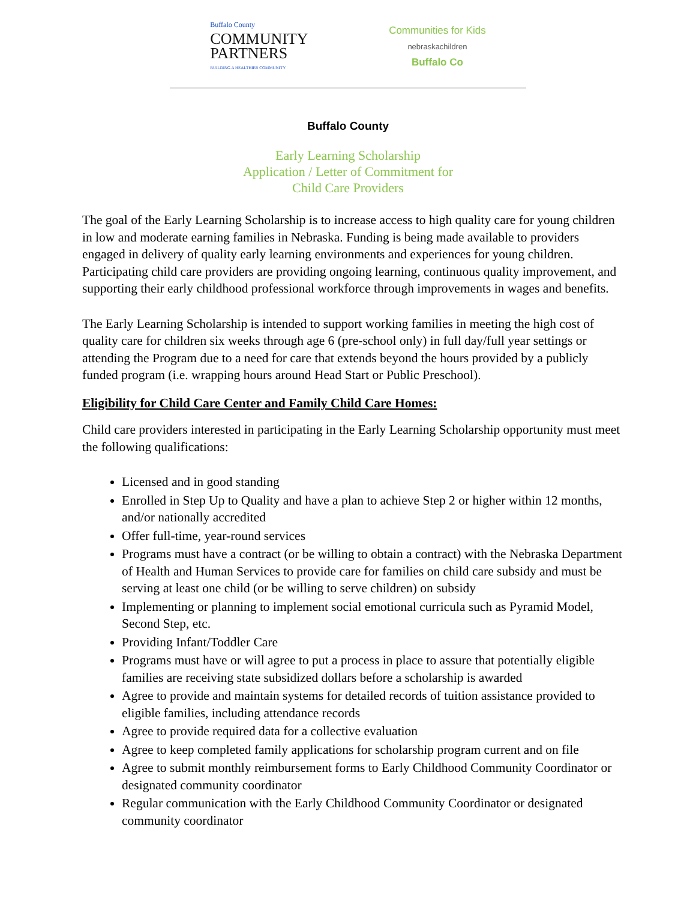Buffalo County
COMMUNITY
PARTNERS
BUILDING A HEALTHIER COMMUNITY
Communities for Kids
nebraskachildren
Buffalo Co
Buffalo County
Early Learning Scholarship
Application / Letter of Commitment for
Child Care Providers
The goal of the Early Learning Scholarship is to increase access to high quality care for young children in low and moderate earning families in Nebraska. Funding is being made available to providers engaged in delivery of quality early learning environments and experiences for young children. Participating child care providers are providing ongoing learning, continuous quality improvement, and supporting their early childhood professional workforce through improvements in wages and benefits.
The Early Learning Scholarship is intended to support working families in meeting the high cost of quality care for children six weeks through age 6 (pre-school only) in full day/full year settings or attending the Program due to a need for care that extends beyond the hours provided by a publicly funded program (i.e. wrapping hours around Head Start or Public Preschool).
Eligibility for Child Care Center and Family Child Care Homes:
Child care providers interested in participating in the Early Learning Scholarship opportunity must meet the following qualifications:
Licensed and in good standing
Enrolled in Step Up to Quality and have a plan to achieve Step 2 or higher within 12 months, and/or nationally accredited
Offer full-time, year-round services
Programs must have a contract (or be willing to obtain a contract) with the Nebraska Department of Health and Human Services to provide care for families on child care subsidy and must be serving at least one child (or be willing to serve children) on subsidy
Implementing or planning to implement social emotional curricula such as Pyramid Model, Second Step, etc.
Providing Infant/Toddler Care
Programs must have or will agree to put a process in place to assure that potentially eligible families are receiving state subsidized dollars before a scholarship is awarded
Agree to provide and maintain systems for detailed records of tuition assistance provided to eligible families, including attendance records
Agree to provide required data for a collective evaluation
Agree to keep completed family applications for scholarship program current and on file
Agree to submit monthly reimbursement forms to Early Childhood Community Coordinator or designated community coordinator
Regular communication with the Early Childhood Community Coordinator or designated community coordinator